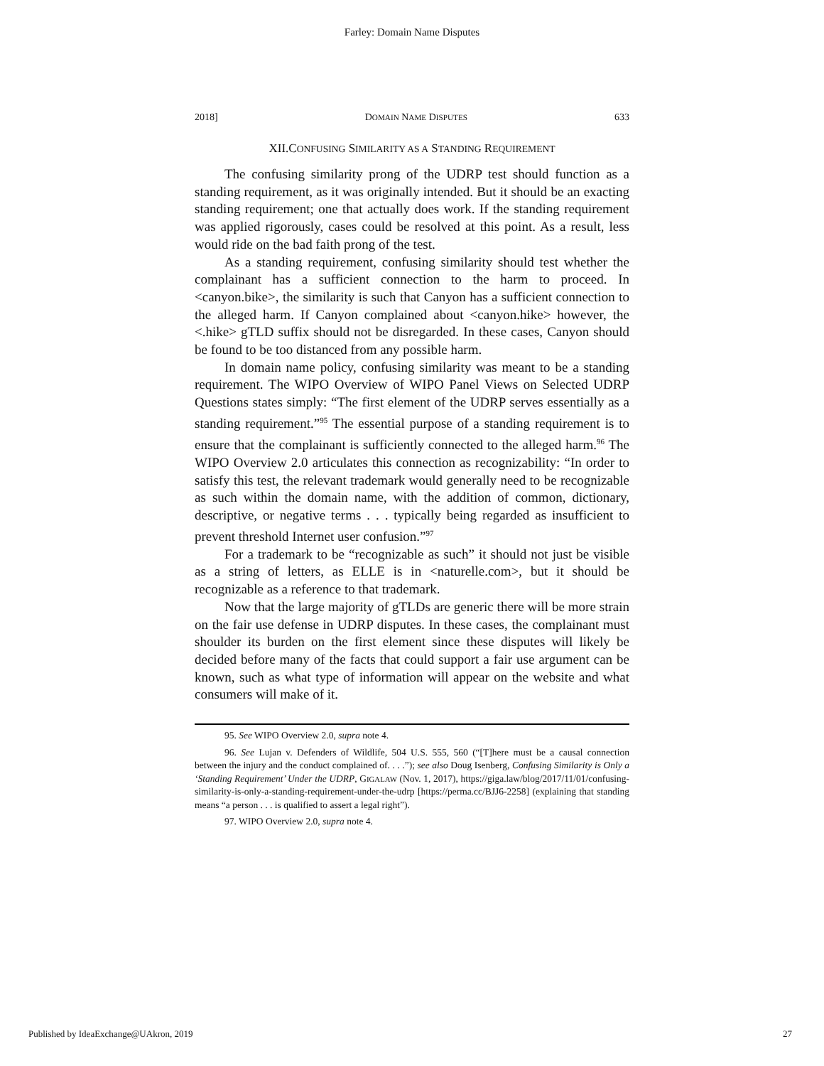Farley: Domain Name Disputes
2018] DOMAIN NAME DISPUTES 633
XII.CONFUSING SIMILARITY AS A STANDING REQUIREMENT
The confusing similarity prong of the UDRP test should function as a standing requirement, as it was originally intended. But it should be an exacting standing requirement; one that actually does work. If the standing requirement was applied rigorously, cases could be resolved at this point. As a result, less would ride on the bad faith prong of the test.
As a standing requirement, confusing similarity should test whether the complainant has a sufficient connection to the harm to proceed. In <canyon.bike>, the similarity is such that Canyon has a sufficient connection to the alleged harm. If Canyon complained about <canyon.hike> however, the <.hike> gTLD suffix should not be disregarded. In these cases, Canyon should be found to be too distanced from any possible harm.
In domain name policy, confusing similarity was meant to be a standing requirement. The WIPO Overview of WIPO Panel Views on Selected UDRP Questions states simply: “The first element of the UDRP serves essentially as a standing requirement.”<sup>95</sup> The essential purpose of a standing requirement is to ensure that the complainant is sufficiently connected to the alleged harm.<sup>96</sup> The WIPO Overview 2.0 articulates this connection as recognizability: “In order to satisfy this test, the relevant trademark would generally need to be recognizable as such within the domain name, with the addition of common, dictionary, descriptive, or negative terms . . . typically being regarded as insufficient to prevent threshold Internet user confusion.”<sup>97</sup>
For a trademark to be “recognizable as such” it should not just be visible as a string of letters, as ELLE is in <naturelle.com>, but it should be recognizable as a reference to that trademark.
Now that the large majority of gTLDs are generic there will be more strain on the fair use defense in UDRP disputes. In these cases, the complainant must shoulder its burden on the first element since these disputes will likely be decided before many of the facts that could support a fair use argument can be known, such as what type of information will appear on the website and what consumers will make of it.
95. See WIPO Overview 2.0, supra note 4.
96. See Lujan v. Defenders of Wildlife, 504 U.S. 555, 560 (“[T]here must be a causal connection between the injury and the conduct complained of. . . .”); see also Doug Isenberg, Confusing Similarity is Only a ‘Standing Requirement’ Under the UDRP, GIGALAW (Nov. 1, 2017), https://giga.law/blog/2017/11/01/confusing-similarity-is-only-a-standing-requirement-under-the-udrp [https://perma.cc/BJJ6-2258] (explaining that standing means “a person . . . is qualified to assert a legal right”).
97. WIPO Overview 2.0, supra note 4.
Published by IdeaExchange@UAkron, 2019 27